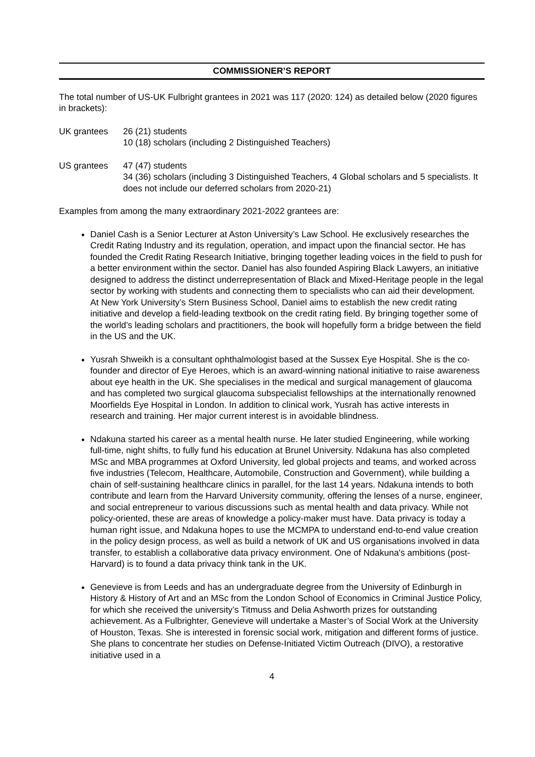COMMISSIONER’S REPORT
The total number of US-UK Fulbright grantees in 2021 was 117 (2020: 124) as detailed below (2020 figures in brackets):
UK grantees 26 (21) students
10 (18) scholars (including 2 Distinguished Teachers)
US grantees 47 (47) students
34 (36) scholars (including 3 Distinguished Teachers, 4 Global scholars and 5 specialists. It does not include our deferred scholars from 2020-21)
Examples from among the many extraordinary 2021-2022 grantees are:
Daniel Cash is a Senior Lecturer at Aston University’s Law School. He exclusively researches the Credit Rating Industry and its regulation, operation, and impact upon the financial sector. He has founded the Credit Rating Research Initiative, bringing together leading voices in the field to push for a better environment within the sector. Daniel has also founded Aspiring Black Lawyers, an initiative designed to address the distinct underrepresentation of Black and Mixed-Heritage people in the legal sector by working with students and connecting them to specialists who can aid their development. At New York University’s Stern Business School, Daniel aims to establish the new credit rating initiative and develop a field-leading textbook on the credit rating field. By bringing together some of the world’s leading scholars and practitioners, the book will hopefully form a bridge between the field in the US and the UK.
Yusrah Shweikh is a consultant ophthalmologist based at the Sussex Eye Hospital. She is the co-founder and director of Eye Heroes, which is an award-winning national initiative to raise awareness about eye health in the UK. She specialises in the medical and surgical management of glaucoma and has completed two surgical glaucoma subspecialist fellowships at the internationally renowned Moorfields Eye Hospital in London. In addition to clinical work, Yusrah has active interests in research and training. Her major current interest is in avoidable blindness.
Ndakuna started his career as a mental health nurse. He later studied Engineering, while working full-time, night shifts, to fully fund his education at Brunel University. Ndakuna has also completed MSc and MBA programmes at Oxford University, led global projects and teams, and worked across five industries (Telecom, Healthcare, Automobile, Construction and Government), while building a chain of self-sustaining healthcare clinics in parallel, for the last 14 years. Ndakuna intends to both contribute and learn from the Harvard University community, offering the lenses of a nurse, engineer, and social entrepreneur to various discussions such as mental health and data privacy. While not policy-oriented, these are areas of knowledge a policy-maker must have. Data privacy is today a human right issue, and Ndakuna hopes to use the MCMPA to understand end-to-end value creation in the policy design process, as well as build a network of UK and US organisations involved in data transfer, to establish a collaborative data privacy environment. One of Ndakuna's ambitions (post-Harvard) is to found a data privacy think tank in the UK.
Genevieve is from Leeds and has an undergraduate degree from the University of Edinburgh in History & History of Art and an MSc from the London School of Economics in Criminal Justice Policy, for which she received the university’s Titmuss and Delia Ashworth prizes for outstanding achievement. As a Fulbrighter, Genevieve will undertake a Master’s of Social Work at the University of Houston, Texas. She is interested in forensic social work, mitigation and different forms of justice. She plans to concentrate her studies on Defense-Initiated Victim Outreach (DIVO), a restorative initiative used in a
4